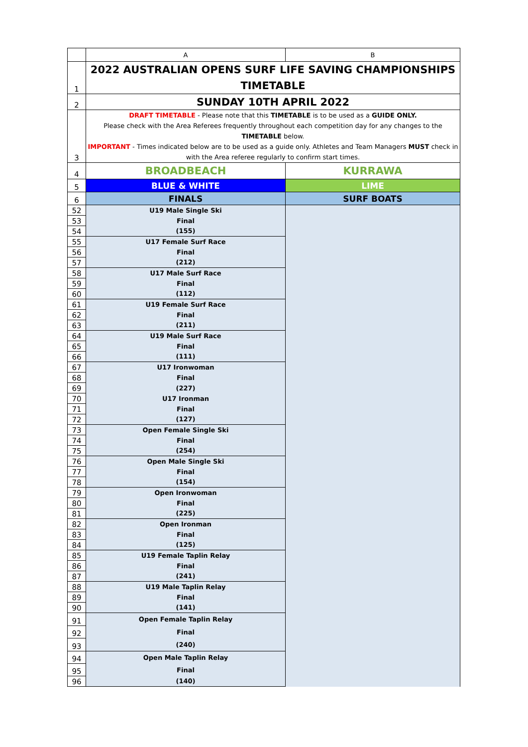| | A | B |
| --- | --- | --- |
| 1 | 2022 AUSTRALIAN OPENS SURF LIFE SAVING CHAMPIONSHIPS TIMETABLE | |
| 2 | SUNDAY 10TH APRIL 2022 | |
| 3 | DRAFT TIMETABLE - Please note that this TIMETABLE is to be used as a GUIDE ONLY. Please check with the Area Referees frequently throughout each competition day for any changes to the TIMETABLE below. IMPORTANT - Times indicated below are to be used as a guide only. Athletes and Team Managers MUST check in with the Area referee regularly to confirm start times. | |
| 4 | BROADBEACH | KURRAWA |
| 5 | BLUE & WHITE | LIME |
| 6 | FINALS | SURF BOATS |
| 52 | U19 Male Single Ski | |
| 53 | Final | |
| 54 | (155) | |
| 55 | U17 Female Surf Race | |
| 56 | Final | |
| 57 | (212) | |
| 58 | U17 Male Surf Race | |
| 59 | Final | |
| 60 | (112) | |
| 61 | U19 Female Surf Race | |
| 62 | Final | |
| 63 | (211) | |
| 64 | U19 Male Surf Race | |
| 65 | Final | |
| 66 | (111) | |
| 67 | U17 Ironwoman | |
| 68 | Final | |
| 69 | (227) | |
| 70 | U17 Ironman | |
| 71 | Final | |
| 72 | (127) | |
| 73 | Open Female Single Ski | |
| 74 | Final | |
| 75 | (254) | |
| 76 | Open Male Single Ski | |
| 77 | Final | |
| 78 | (154) | |
| 79 | Open Ironwoman | |
| 80 | Final | |
| 81 | (225) | |
| 82 | Open Ironman | |
| 83 | Final | |
| 84 | (125) | |
| 85 | U19 Female Taplin Relay | |
| 86 | Final | |
| 87 | (241) | |
| 88 | U19 Male Taplin Relay | |
| 89 | Final | |
| 90 | (141) | |
| 91 | Open Female Taplin Relay | |
| 92 | Final | |
| 93 | (240) | |
| 94 | Open Male Taplin Relay | |
| 95 | Final | |
| 96 | (140) | |